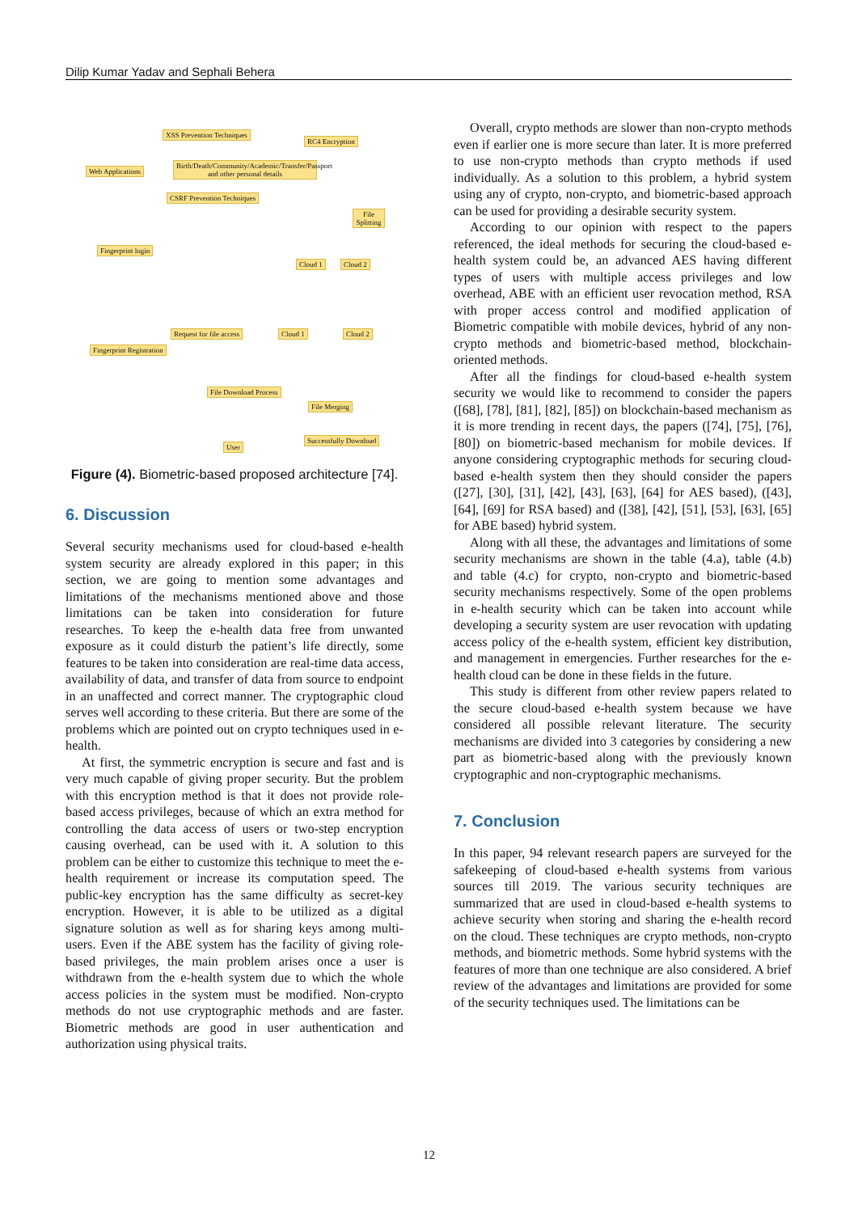Dilip Kumar Yadav and Sephali Behera
XSS Prevention Techniques
RC4 Encryption
Web Applications
Birth/Death/Community/Academic/Transfer/Passport and other personal details
CSRF Prevention Techniques
File Splitting
Fingerprint login
Cloud 1 Cloud 2
Request for file access Cloud 1 Cloud 2
Fingerprint Registration
File Download Process
File Merging
Successfully Download
User
Figure (4). Biometric-based proposed architecture [74].
6. Discussion
Several security mechanisms used for cloud-based e-health system security are already explored in this paper; in this section, we are going to mention some advantages and limitations of the mechanisms mentioned above and those limitations can be taken into consideration for future researches. To keep the e-health data free from unwanted exposure as it could disturb the patient’s life directly, some features to be taken into consideration are real-time data access, availability of data, and transfer of data from source to endpoint in an unaffected and correct manner. The cryptographic cloud serves well according to these criteria. But there are some of the problems which are pointed out on crypto techniques used in e-health.
At first, the symmetric encryption is secure and fast and is very much capable of giving proper security. But the problem with this encryption method is that it does not provide role-based access privileges, because of which an extra method for controlling the data access of users or two-step encryption causing overhead, can be used with it. A solution to this problem can be either to customize this technique to meet the e-health requirement or increase its computation speed. The public-key encryption has the same difficulty as secret-key encryption. However, it is able to be utilized as a digital signature solution as well as for sharing keys among multi-users. Even if the ABE system has the facility of giving role-based privileges, the main problem arises once a user is withdrawn from the e-health system due to which the whole access policies in the system must be modified. Non-crypto methods do not use cryptographic methods and are faster. Biometric methods are good in user authentication and authorization using physical traits.
Overall, crypto methods are slower than non-crypto methods even if earlier one is more secure than later. It is more preferred to use non-crypto methods than crypto methods if used individually. As a solution to this problem, a hybrid system using any of crypto, non-crypto, and biometric-based approach can be used for providing a desirable security system.
According to our opinion with respect to the papers referenced, the ideal methods for securing the cloud-based e-health system could be, an advanced AES having different types of users with multiple access privileges and low overhead, ABE with an efficient user revocation method, RSA with proper access control and modified application of Biometric compatible with mobile devices, hybrid of any non-crypto methods and biometric-based method, blockchain-oriented methods.
After all the findings for cloud-based e-health system security we would like to recommend to consider the papers ([68], [78], [81], [82], [85]) on blockchain-based mechanism as it is more trending in recent days, the papers ([74], [75], [76], [80]) on biometric-based mechanism for mobile devices. If anyone considering cryptographic methods for securing cloud-based e-health system then they should consider the papers ([27], [30], [31], [42], [43], [63], [64] for AES based), ([43], [64], [69] for RSA based) and ([38], [42], [51], [53], [63], [65] for ABE based) hybrid system.
Along with all these, the advantages and limitations of some security mechanisms are shown in the table (4.a), table (4.b) and table (4.c) for crypto, non-crypto and biometric-based security mechanisms respectively. Some of the open problems in e-health security which can be taken into account while developing a security system are user revocation with updating access policy of the e-health system, efficient key distribution, and management in emergencies. Further researches for the e-health cloud can be done in these fields in the future.
This study is different from other review papers related to the secure cloud-based e-health system because we have considered all possible relevant literature. The security mechanisms are divided into 3 categories by considering a new part as biometric-based along with the previously known cryptographic and non-cryptographic mechanisms.
7. Conclusion
In this paper, 94 relevant research papers are surveyed for the safekeeping of cloud-based e-health systems from various sources till 2019. The various security techniques are summarized that are used in cloud-based e-health systems to achieve security when storing and sharing the e-health record on the cloud. These techniques are crypto methods, non-crypto methods, and biometric methods. Some hybrid systems with the features of more than one technique are also considered. A brief review of the advantages and limitations are provided for some of the security techniques used. The limitations can be
12